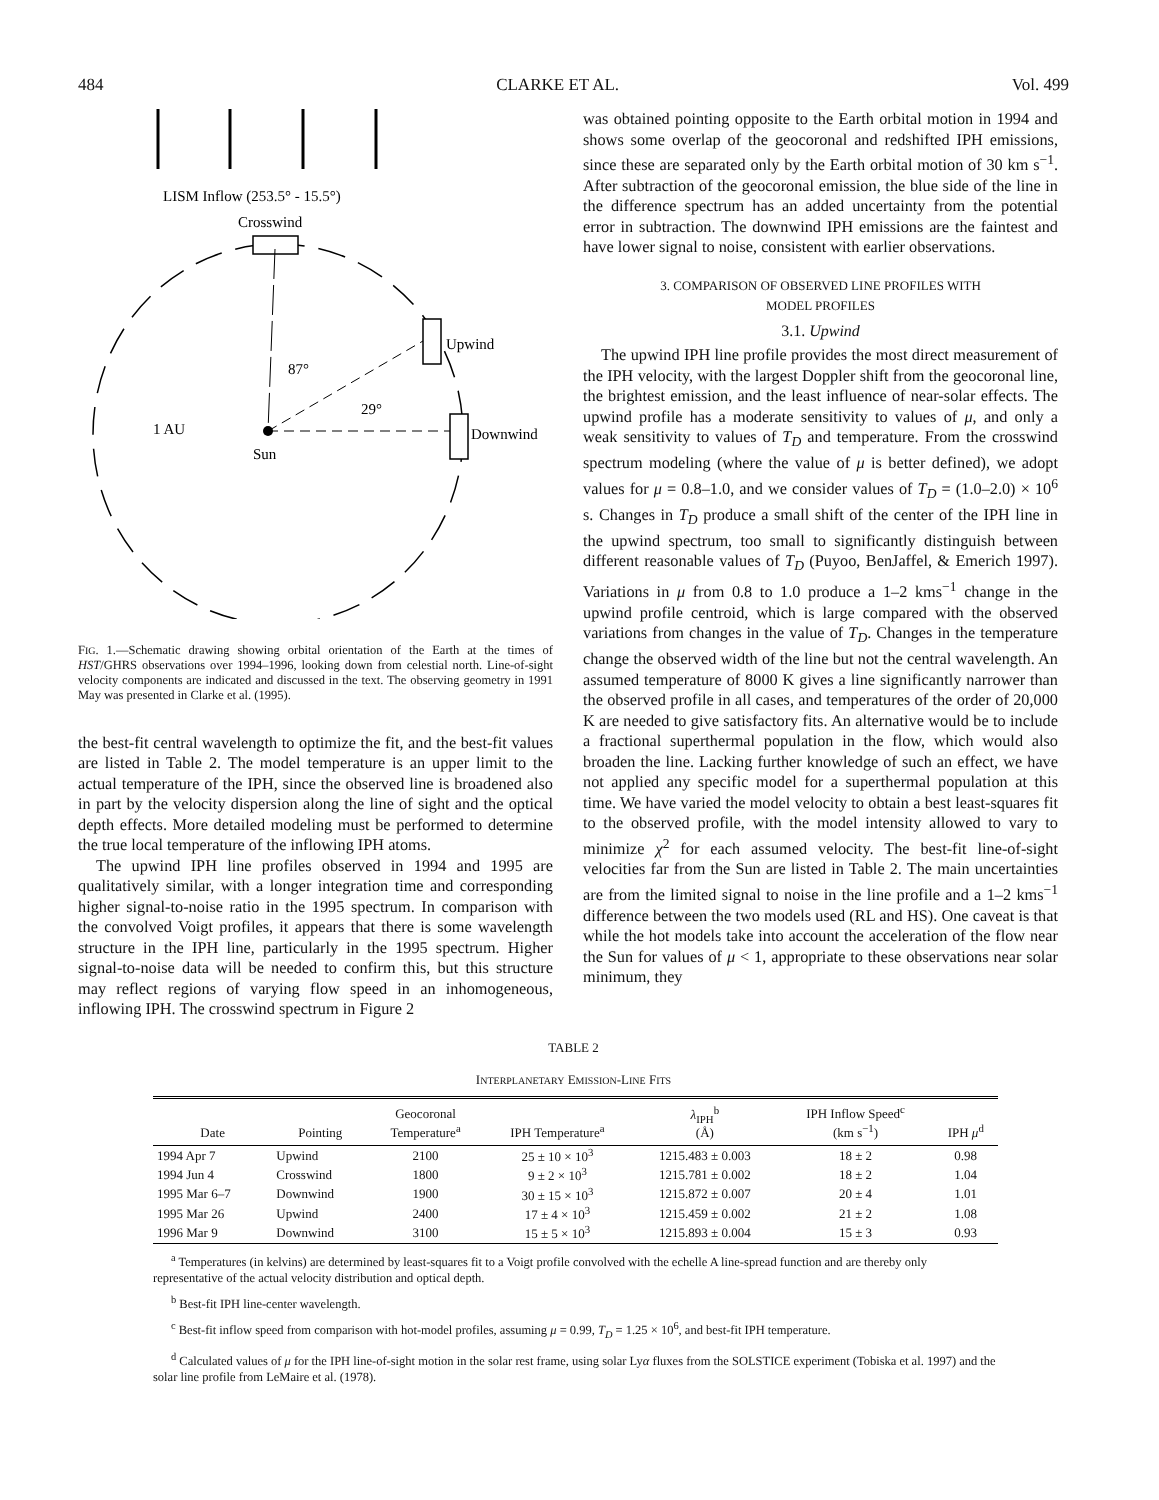484 CLARKE ET AL. Vol. 499
LISM Inflow (253.5° - 15.5°)
Crosswind
Upwind
Downwind
87°
29°
1 AU
Sun
FIG. 1.—Schematic drawing showing orbital orientation of the Earth at the times of HST/GHRS observations over 1994–1996, looking down from celestial north. Line-of-sight velocity components are indicated and discussed in the text. The observing geometry in 1991 May was presented in Clarke et al. (1995).
the best-fit central wavelength to optimize the fit, and the best-fit values are listed in Table 2. The model temperature is an upper limit to the actual temperature of the IPH, since the observed line is broadened also in part by the velocity dispersion along the line of sight and the optical depth effects. More detailed modeling must be performed to determine the true local temperature of the inflowing IPH atoms.
The upwind IPH line profiles observed in 1994 and 1995 are qualitatively similar, with a longer integration time and corresponding higher signal-to-noise ratio in the 1995 spectrum. In comparison with the convolved Voigt profiles, it appears that there is some wavelength structure in the IPH line, particularly in the 1995 spectrum. Higher signal-to-noise data will be needed to confirm this, but this structure may reflect regions of varying flow speed in an inhomogeneous, inflowing IPH. The crosswind spectrum in Figure 2
was obtained pointing opposite to the Earth orbital motion in 1994 and shows some overlap of the geocoronal and redshifted IPH emissions, since these are separated only by the Earth orbital motion of 30 km s<sup>−1</sup>. After subtraction of the geocoronal emission, the blue side of the line in the difference spectrum has an added uncertainty from the potential error in subtraction. The downwind IPH emissions are the faintest and have lower signal to noise, consistent with earlier observations.
3. COMPARISON OF OBSERVED LINE PROFILES WITH
MODEL PROFILES
3.1. Upwind
The upwind IPH line profile provides the most direct measurement of the IPH velocity, with the largest Doppler shift from the geocoronal line, the brightest emission, and the least influence of near-solar effects. The upwind profile has a moderate sensitivity to values of μ, and only a weak sensitivity to values of T<sub>D</sub> and temperature. From the crosswind spectrum modeling (where the value of μ is better defined), we adopt values for μ = 0.8–1.0, and we consider values of T<sub>D</sub> = (1.0–2.0) × 10<sup>6</sup> s. Changes in T<sub>D</sub> produce a small shift of the center of the IPH line in the upwind spectrum, too small to significantly distinguish between different reasonable values of T<sub>D</sub> (Puyoo, BenJaffel, & Emerich 1997). Variations in μ from 0.8 to 1.0 produce a 1–2 kms<sup>−1</sup> change in the upwind profile centroid, which is large compared with the observed variations from changes in the value of T<sub>D</sub>. Changes in the temperature change the observed width of the line but not the central wavelength. An assumed temperature of 8000 K gives a line significantly narrower than the observed profile in all cases, and temperatures of the order of 20,000 K are needed to give satisfactory fits. An alternative would be to include a fractional superthermal population in the flow, which would also broaden the line. Lacking further knowledge of such an effect, we have not applied any specific model for a superthermal population at this time. We have varied the model velocity to obtain a best least-squares fit to the observed profile, with the model intensity allowed to vary to minimize χ<sup>2</sup> for each assumed velocity. The best-fit line-of-sight velocities far from the Sun are listed in Table 2. The main uncertainties are from the limited signal to noise in the line profile and a 1–2 kms<sup>−1</sup> difference between the two models used (RL and HS). One caveat is that while the hot models take into account the acceleration of the flow near the Sun for values of μ < 1, appropriate to these observations near solar minimum, they
TABLE 2
INTERPLANETARY EMISSION-LINE FITS
| Date | Pointing | Geocoronal Temperature<sup>a</sup> | IPH Temperature<sup>a</sup> | λ<sub>IPH</sub><sup>b</sup> (Å) | IPH Inflow Speed<sup>c</sup> (km s<sup>−1</sup>) | IPH μ<sup>d</sup> |
| --- | --- | --- | --- | --- | --- | --- |
| 1994 Apr 7 | Upwind | 2100 | 25 ± 10 × 10<sup>3</sup> | 1215.483 ± 0.003 | 18 ± 2 | 0.98 |
| 1994 Jun 4 | Crosswind | 1800 | 9 ± 2 × 10<sup>3</sup> | 1215.781 ± 0.002 | 18 ± 2 | 1.04 |
| 1995 Mar 6–7 | Downwind | 1900 | 30 ± 15 × 10<sup>3</sup> | 1215.872 ± 0.007 | 20 ± 4 | 1.01 |
| 1995 Mar 26 | Upwind | 2400 | 17 ± 4 × 10<sup>3</sup> | 1215.459 ± 0.002 | 21 ± 2 | 1.08 |
| 1996 Mar 9 | Downwind | 3100 | 15 ± 5 × 10<sup>3</sup> | 1215.893 ± 0.004 | 15 ± 3 | 0.93 |
<sup>a</sup> Temperatures (in kelvins) are determined by least-squares fit to a Voigt profile convolved with the echelle A line-spread function and are thereby only representative of the actual velocity distribution and optical depth.
<sup>b</sup> Best-fit IPH line-center wavelength.
<sup>c</sup> Best-fit inflow speed from comparison with hot-model profiles, assuming μ = 0.99, T<sub>D</sub> = 1.25 × 10<sup>6</sup>, and best-fit IPH temperature.
<sup>d</sup> Calculated values of μ for the IPH line-of-sight motion in the solar rest frame, using solar Lyα fluxes from the SOLSTICE experiment (Tobiska et al. 1997) and the solar line profile from LeMaire et al. (1978).